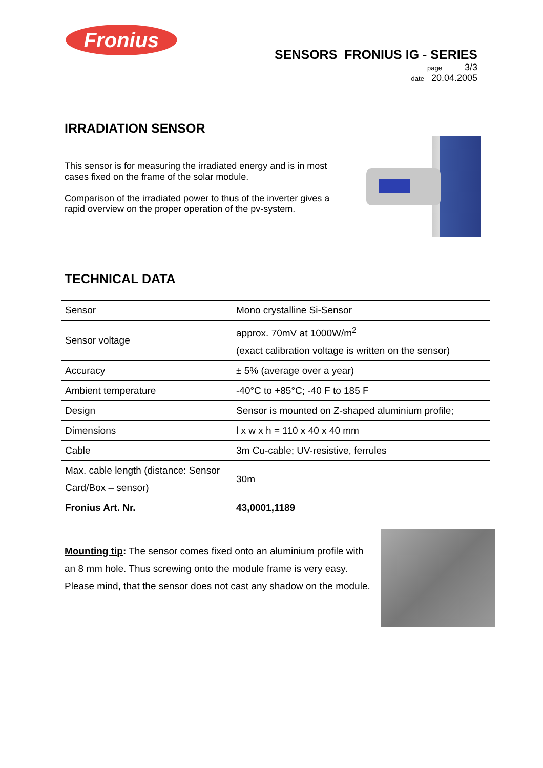Fronius
SENSORS FRONIUS IG - SERIES
page 3/3
date 20.04.2005
IRRADIATION SENSOR
This sensor is for measuring the irradiated energy and is in most cases fixed on the frame of the solar module.
Comparison of the irradiated power to thus of the inverter gives a rapid overview on the proper operation of the pv-system.
TECHNICAL DATA
| Sensor | Mono crystalline Si-Sensor |
| Sensor voltage | approx. 70mV at 1000W/m<sup>2</sup> (exact calibration voltage is written on the sensor) |
| Accuracy | ± 5% (average over a year) |
| Ambient temperature | -40°C to +85°C; -40 F to 185 F |
| Design | Sensor is mounted on Z-shaped aluminium profile; |
| Dimensions | l x w x h = 110 x 40 x 40 mm |
| Cable | 3m Cu-cable; UV-resistive, ferrules |
| Max. cable length (distance: Sensor Card/Box – sensor) | 30m |
| Fronius Art. Nr. | 43,0001,1189 |
Mounting tip: The sensor comes fixed onto an aluminium profile with an 8 mm hole. Thus screwing onto the module frame is very easy. Please mind, that the sensor does not cast any shadow on the module.